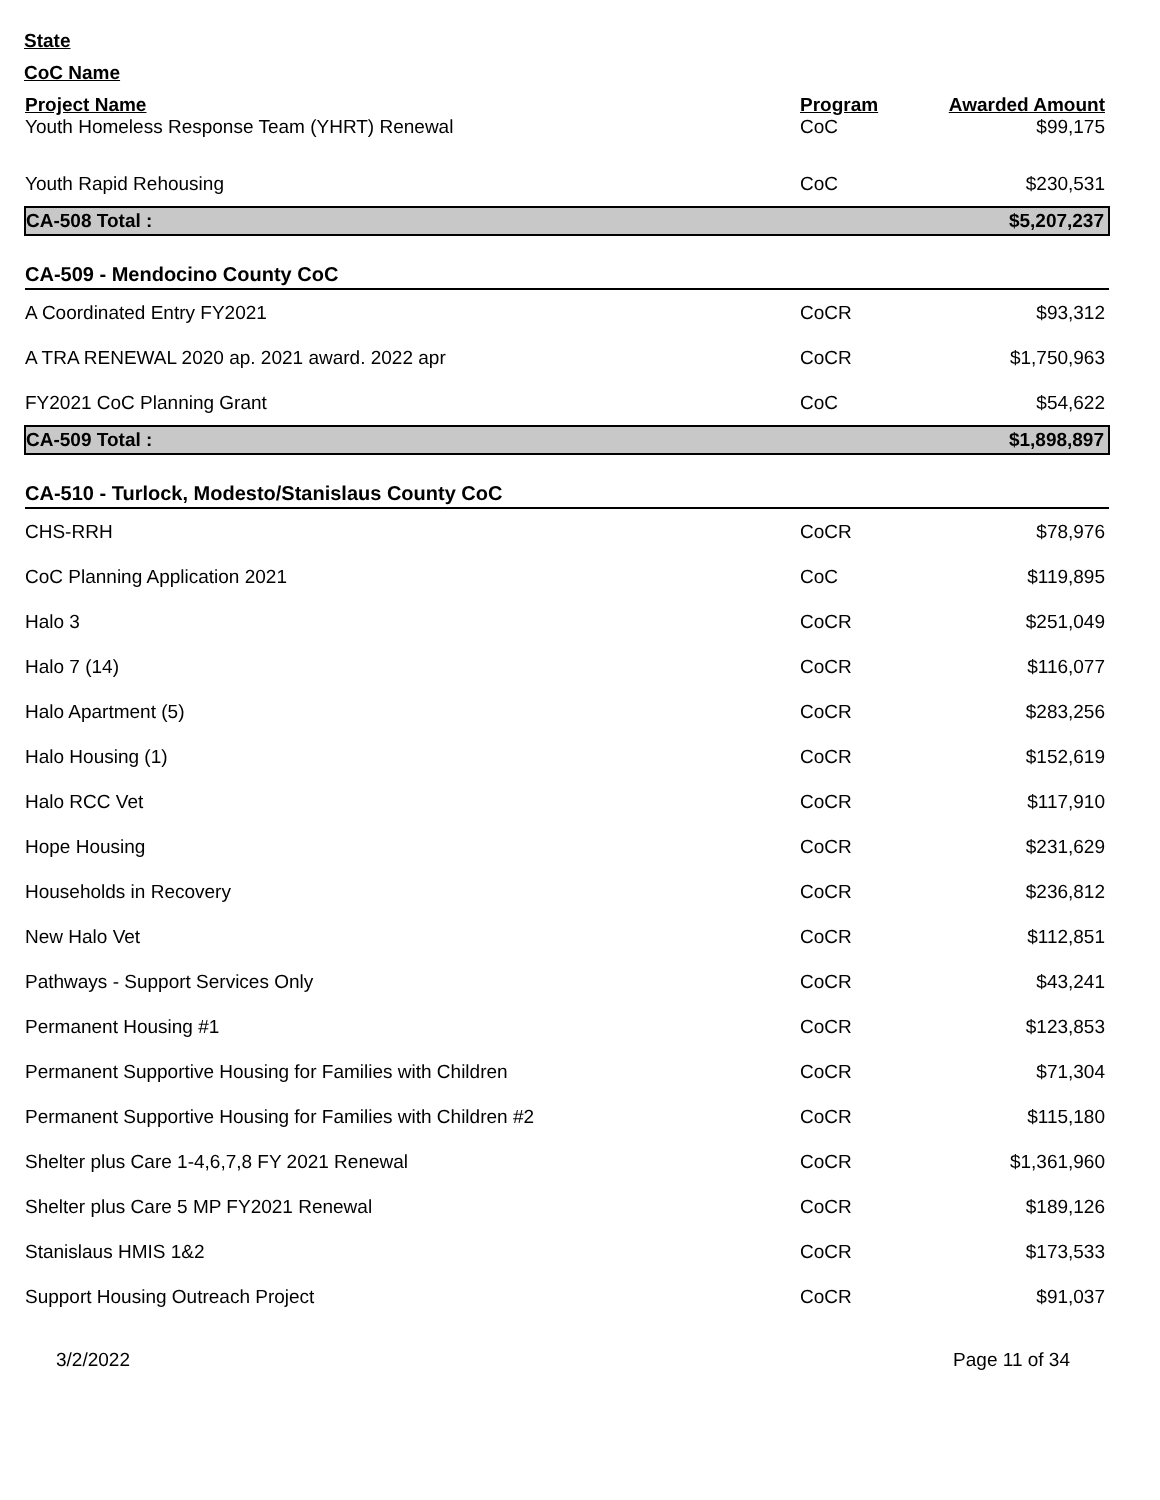State
CoC Name
| Project Name | Program | Awarded Amount |
| --- | --- | --- |
| Youth Homeless Response Team (YHRT) Renewal | CoC | $99,175 |
| Youth Rapid Rehousing | CoC | $230,531 |
| CA-508 Total : | | $5,207,237 |
| CA-509 - Mendocino County CoC | | |
| A Coordinated Entry FY2021 | CoCR | $93,312 |
| A TRA RENEWAL 2020 ap. 2021 award. 2022 apr | CoCR | $1,750,963 |
| FY2021 CoC Planning Grant | CoC | $54,622 |
| CA-509 Total : | | $1,898,897 |
| CA-510 - Turlock, Modesto/Stanislaus County CoC | | |
| CHS-RRH | CoCR | $78,976 |
| CoC Planning Application 2021 | CoC | $119,895 |
| Halo 3 | CoCR | $251,049 |
| Halo 7 (14) | CoCR | $116,077 |
| Halo Apartment (5) | CoCR | $283,256 |
| Halo Housing (1) | CoCR | $152,619 |
| Halo RCC Vet | CoCR | $117,910 |
| Hope Housing | CoCR | $231,629 |
| Households in Recovery | CoCR | $236,812 |
| New Halo Vet | CoCR | $112,851 |
| Pathways - Support Services Only | CoCR | $43,241 |
| Permanent Housing #1 | CoCR | $123,853 |
| Permanent Supportive Housing for Families with Children | CoCR | $71,304 |
| Permanent Supportive Housing for Families with Children #2 | CoCR | $115,180 |
| Shelter plus Care 1-4,6,7,8 FY 2021 Renewal | CoCR | $1,361,960 |
| Shelter plus Care 5 MP FY2021 Renewal | CoCR | $189,126 |
| Stanislaus HMIS 1&2 | CoCR | $173,533 |
| Support Housing Outreach Project | CoCR | $91,037 |
3/2/2022 Page 11 of 34